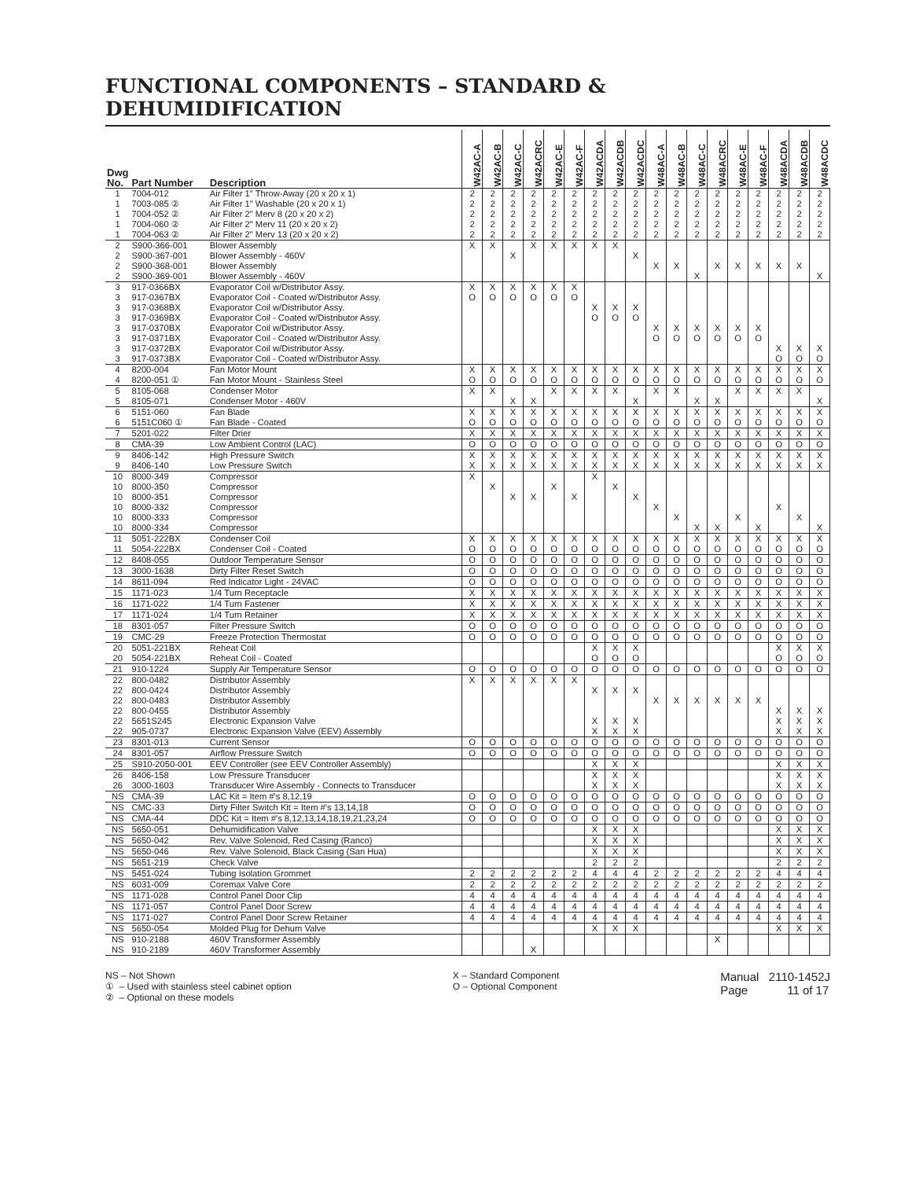FUNCTIONAL COMPONENTS – STANDARD & DEHUMIDIFICATION
| Dwg No. | Part Number | Description | W42AC-A | W42AC-B | W42AC-C | W42ACRC | W42AC-E | W42AC-F | W42ACDA | W42ACDB | W42ACDC | W48AC-A | W48AC-B | W48AC-C | W48ACRC | W48AC-E | W48AC-F | W48ACDA | W48ACDB | W48ACDC |
| --- | --- | --- | --- | --- | --- | --- | --- | --- | --- | --- | --- | --- | --- | --- | --- | --- | --- | --- | --- | --- |
| 1 | 7004-012 | Air Filter 1" Throw-Away (20 x 20 x 1) | 2 | 2 | 2 | 2 | 2 | 2 | 2 | 2 | 2 | 2 | 2 | 2 | 2 | 2 | 2 | 2 | 2 | 2 |
| 1 | 7003-085 ② | Air Filter 1" Washable (20 x 20 x 1) | 2 | 2 | 2 | 2 | 2 | 2 | 2 | 2 | 2 | 2 | 2 | 2 | 2 | 2 | 2 | 2 | 2 | 2 |
| 1 | 7004-052 ② | Air Filter 2" Merv 8 (20 x 20 x 2) | 2 | 2 | 2 | 2 | 2 | 2 | 2 | 2 | 2 | 2 | 2 | 2 | 2 | 2 | 2 | 2 | 2 | 2 |
| 1 | 7004-060 ② | Air Filter 2" Merv 11 (20 x 20 x 2) | 2 | 2 | 2 | 2 | 2 | 2 | 2 | 2 | 2 | 2 | 2 | 2 | 2 | 2 | 2 | 2 | 2 | 2 |
| 1 | 7004-063 ② | Air Filter 2" Merv 13 (20 x 20 x 2) | 2 | 2 | 2 | 2 | 2 | 2 | 2 | 2 | 2 | 2 | 2 | 2 | 2 | 2 | 2 | 2 | 2 | 2 |
| 2 | S900-366-001 | Blower Assembly | X | X | | X | X | X | X | X | | | | | | | | | | |
| 2 | S900-367-001 | Blower Assembly - 460V | | | X | | | | | | X | | | | | | | | | |
| 2 | S900-368-001 | Blower Assembly | | | | | | | | | | X | X | | X | X | X | X | X | |
| 2 | S900-369-001 | Blower Assembly - 460V | | | | | | | | | | | | X | | | | | | X |
| 3 | 917-0366BX | Evaporator Coil w/Distributor Assy. | X | X | X | X | X | X | | | | | | | | | | | | |
| 3 | 917-0367BX | Evaporator Coil - Coated w/Distributor Assy. | O | O | O | O | O | O | | | | | | | | | | | | |
| 3 | 917-0368BX | Evaporator Coil w/Distributor Assy. | | | | | | | X | X | X | | | | | | | | | |
| 3 | 917-0369BX | Evaporator Coil - Coated w/Distributor Assy. | | | | | | | O | O | O | | | | | | | | | |
| 3 | 917-0370BX | Evaporator Coil w/Distributor Assy. | | | | | | | | | | X | X | X | X | X | X | | | |
| 3 | 917-0371BX | Evaporator Coil - Coated w/Distributor Assy. | | | | | | | | | | O | O | O | O | O | O | | | |
| 3 | 917-0372BX | Evaporator Coil w/Distributor Assy. | | | | | | | | | | | | | | | | X | X | X |
| 3 | 917-0373BX | Evaporator Coil - Coated w/Distributor Assy. | | | | | | | | | | | | | | | | O | O | O |
| 4 | 8200-004 | Fan Motor Mount | X | X | X | X | X | X | X | X | X | X | X | X | X | X | X | X | X | X |
| 4 | 8200-051 ① | Fan Motor Mount - Stainless Steel | O | O | O | O | O | O | O | O | O | O | O | O | O | O | O | O | O | O |
| 5 | 8105-068 | Condenser Motor | X | X | | | X | X | X | X | | X | X | | | X | X | X | X | |
| 5 | 8105-071 | Condenser Motor - 460V | | | X | X | | | | | X | | | X | X | | | | | X |
| 6 | 5151-060 | Fan Blade | X | X | X | X | X | X | X | X | X | X | X | X | X | X | X | X | X | X |
| 6 | 5151C060 ① | Fan Blade - Coated | O | O | O | O | O | O | O | O | O | O | O | O | O | O | O | O | O | O |
| 7 | 5201-022 | Filter Drier | X | X | X | X | X | X | X | X | X | X | X | X | X | X | X | X | X | X |
| 8 | CMA-39 | Low Ambient Control (LAC) | O | O | O | O | O | O | O | O | O | O | O | O | O | O | O | O | O | O |
| 9 | 8406-142 | High Pressure Switch | X | X | X | X | X | X | X | X | X | X | X | X | X | X | X | X | X | X |
| 9 | 8406-140 | Low Pressure Switch | X | X | X | X | X | X | X | X | X | X | X | X | X | X | X | X | X | X |
| 10 | 8000-349 | Compressor | X | | | | | | X | | | | | | | | | | | |
| 10 | 8000-350 | Compressor | | X | | | X | | | X | | | | | | | | | | |
| 10 | 8000-351 | Compressor | | | X | X | | X | | | X | | | | | | | | | |
| 10 | 8000-332 | Compressor | | | | | | | | | | X | | | | | | X | | |
| 10 | 8000-333 | Compressor | | | | | | | | | | | X | | | X | | | X | |
| 10 | 8000-334 | Compressor | | | | | | | | | | | | X | X | | X | | | X |
| 11 | 5051-222BX | Condenser Coil | X | X | X | X | X | X | X | X | X | X | X | X | X | X | X | X | X | X |
| 11 | 5054-222BX | Condenser Coil - Coated | O | O | O | O | O | O | O | O | O | O | O | O | O | O | O | O | O | O |
| 12 | 8408-055 | Outdoor Temperature Sensor | O | O | O | O | O | O | O | O | O | O | O | O | O | O | O | O | O | O |
| 13 | 3000-1638 | Dirty Filter Reset Switch | O | O | O | O | O | O | O | O | O | O | O | O | O | O | O | O | O | O |
| 14 | 8611-094 | Red Indicator Light - 24VAC | O | O | O | O | O | O | O | O | O | O | O | O | O | O | O | O | O | O |
| 15 | 1171-023 | 1/4 Turn Receptacle | X | X | X | X | X | X | X | X | X | X | X | X | X | X | X | X | X | X |
| 16 | 1171-022 | 1/4 Turn Fastener | X | X | X | X | X | X | X | X | X | X | X | X | X | X | X | X | X | X |
| 17 | 1171-024 | 1/4 Turn Retainer | X | X | X | X | X | X | X | X | X | X | X | X | X | X | X | X | X | X |
| 18 | 8301-057 | Filter Pressure Switch | O | O | O | O | O | O | O | O | O | O | O | O | O | O | O | O | O | O |
| 19 | CMC-29 | Freeze Protection Thermostat | O | O | O | O | O | O | O | O | O | O | O | O | O | O | O | O | O | O |
| 20 | 5051-221BX | Reheat Coil | | | | | | | X | X | X | | | | | | | X | X | X |
| 20 | 5054-221BX | Reheat Coil - Coated | | | | | | | O | O | O | | | | | | | O | O | O |
| 21 | 910-1224 | Supply Air Temperature Sensor | O | O | O | O | O | O | O | O | O | O | O | O | O | O | O | O | O | O |
| 22 | 800-0482 | Distributor Assembly | X | X | X | X | X | X | | | | | | | | | | | | |
| 22 | 800-0424 | Distributor Assembly | | | | | | | X | X | X | | | | | | | | | |
| 22 | 800-0483 | Distributor Assembly | | | | | | | | | | X | X | X | X | X | X | | | |
| 22 | 800-0455 | Distributor Assembly | | | | | | | | | | | | | | | | X | X | X |
| 22 | 5651S245 | Electronic Expansion Valve | | | | | | | X | X | X | | | | | | | X | X | X |
| 22 | 905-0737 | Electronic Expansion Valve (EEV) Assembly | | | | | | | X | X | X | | | | | | | X | X | X |
| 23 | 8301-013 | Current Sensor | O | O | O | O | O | O | O | O | O | O | O | O | O | O | O | O | O | O |
| 24 | 8301-057 | Airflow Pressure Switch | O | O | O | O | O | O | O | O | O | O | O | O | O | O | O | O | O | O |
| 25 | S910-2050-001 | EEV Controller (see EEV Controller Assembly) | | | | | | | X | X | X | | | | | | | X | X | X |
| 26 | 8406-158 | Low Pressure Transducer | | | | | | | X | X | X | | | | | | | X | X | X |
| 26 | 3000-1603 | Transducer Wire Assembly - Connects to Transducer | | | | | | | X | X | X | | | | | | | X | X | X |
| NS | CMA-39 | LAC Kit = Item #'s 8,12,19 | O | O | O | O | O | O | O | O | O | O | O | O | O | O | O | O | O | O |
| NS | CMC-33 | Dirty Filter Switch Kit = Item #'s 13,14,18 | O | O | O | O | O | O | O | O | O | O | O | O | O | O | O | O | O | O |
| NS | CMA-44 | DDC Kit = Item #'s 8,12,13,14,18,19,21,23,24 | O | O | O | O | O | O | O | O | O | O | O | O | O | O | O | O | O | O |
| NS | 5650-051 | Dehumidification Valve | | | | | | | X | X | X | | | | | | | X | X | X |
| NS | 5650-042 | Rev. Valve Solenoid, Red Casing (Ranco) | | | | | | | X | X | X | | | | | | | X | X | X |
| NS | 5650-046 | Rev. Valve Solenoid, Black Casing (San Hua) | | | | | | | X | X | X | | | | | | | X | X | X |
| NS | 5651-219 | Check Valve | | | | | | | 2 | 2 | 2 | | | | | | | 2 | 2 | 2 |
| NS | 5451-024 | Tubing Isolation Grommet | 2 | 2 | 2 | 2 | 2 | 2 | 4 | 4 | 4 | 2 | 2 | 2 | 2 | 2 | 2 | 4 | 4 | 4 |
| NS | 6031-009 | Coremax Valve Core | 2 | 2 | 2 | 2 | 2 | 2 | 2 | 2 | 2 | 2 | 2 | 2 | 2 | 2 | 2 | 2 | 2 | 2 |
| NS | 1171-028 | Control Panel Door Clip | 4 | 4 | 4 | 4 | 4 | 4 | 4 | 4 | 4 | 4 | 4 | 4 | 4 | 4 | 4 | 4 | 4 | 4 |
| NS | 1171-057 | Control Panel Door Screw | 4 | 4 | 4 | 4 | 4 | 4 | 4 | 4 | 4 | 4 | 4 | 4 | 4 | 4 | 4 | 4 | 4 | 4 |
| NS | 1171-027 | Control Panel Door Screw Retainer | 4 | 4 | 4 | 4 | 4 | 4 | 4 | 4 | 4 | 4 | 4 | 4 | 4 | 4 | 4 | 4 | 4 | 4 |
| NS | 5650-054 | Molded Plug for Dehum Valve | | | | | | | X | X | X | | | | | | | X | X | X |
| NS | 910-2188 | 460V Transformer Assembly | | | | | | | | | | | | | X | | | | | |
| NS | 910-2189 | 460V Transformer Assembly | | | | X | | | | | | | | | | | | | | |
NS – Not Shown
① – Used with stainless steel cabinet option
② – Optional on these models
X – Standard Component
O – Optional Component
Manual 2110-1452J
Page 11 of 17